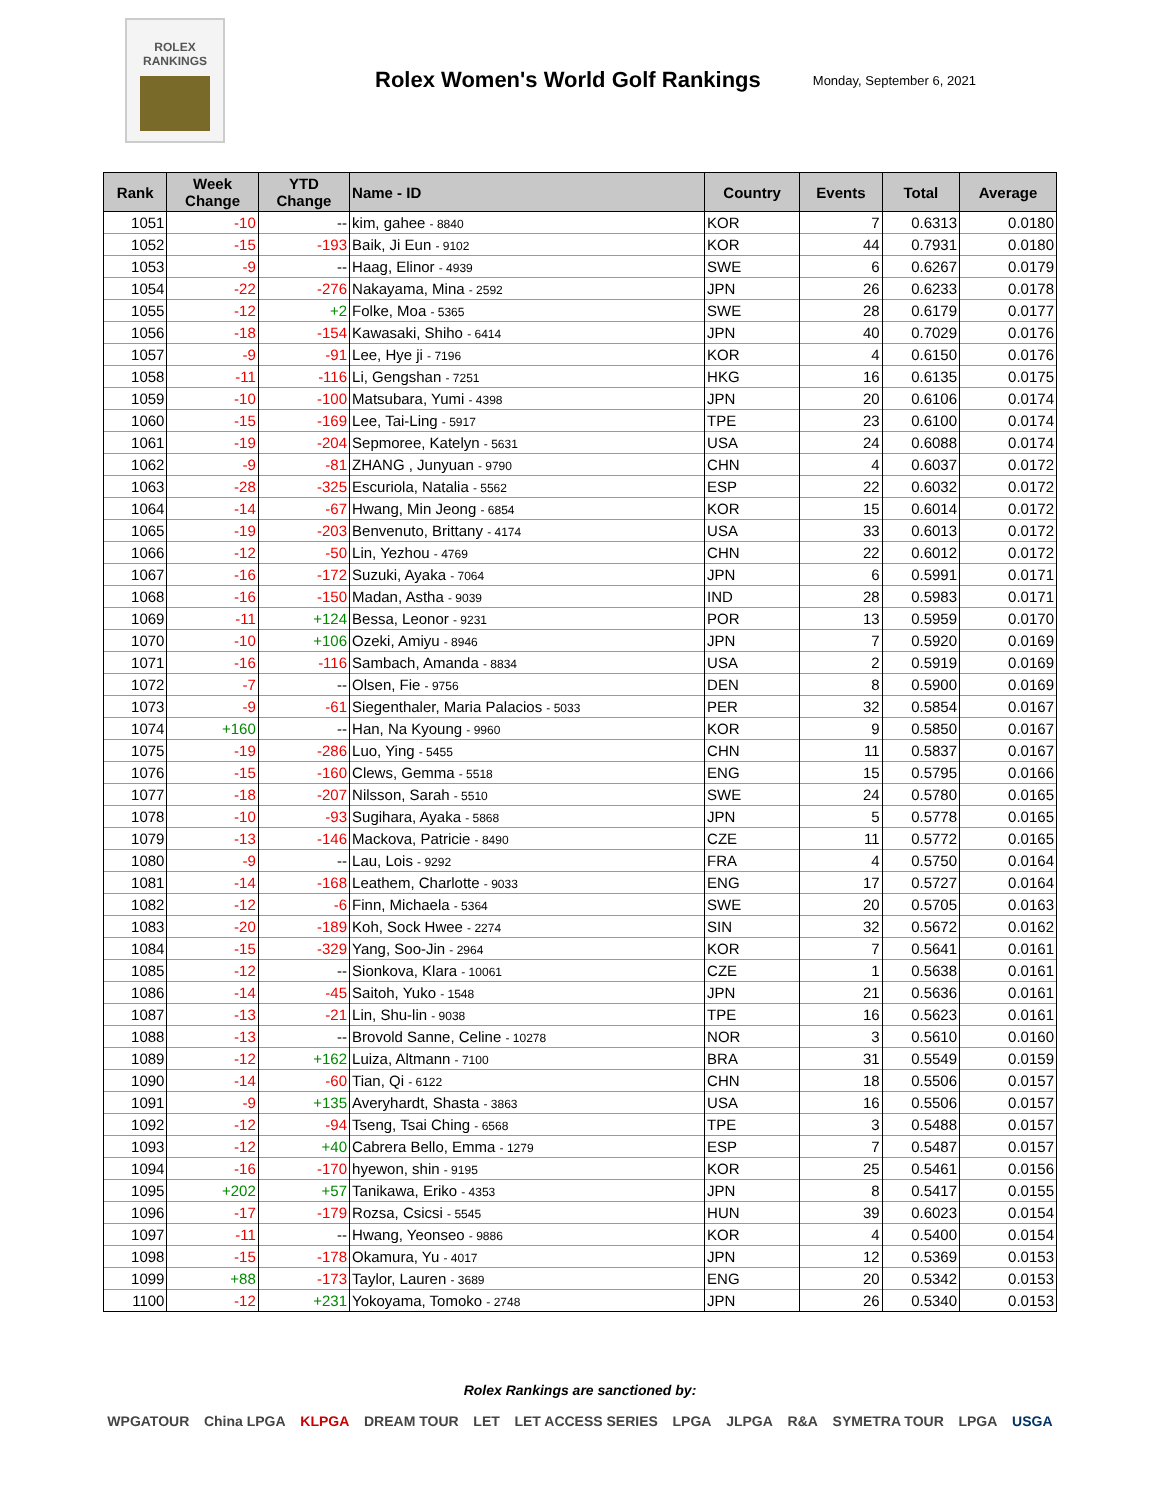ROLEX
RANKINGS
Rolex Women's World Golf Rankings
Monday, September 6, 2021
| Rank | Week Change | YTD Change | Name - ID | Country | Events | Total | Average |
| --- | --- | --- | --- | --- | --- | --- | --- |
| 1051 | -10 | -- | kim, gahee - 8840 | KOR | 7 | 0.6313 | 0.0180 |
| 1052 | -15 | -193 | Baik, Ji Eun - 9102 | KOR | 44 | 0.7931 | 0.0180 |
| 1053 | -9 | -- | Haag, Elinor - 4939 | SWE | 6 | 0.6267 | 0.0179 |
| 1054 | -22 | -276 | Nakayama, Mina - 2592 | JPN | 26 | 0.6233 | 0.0178 |
| 1055 | -12 | +2 | Folke, Moa - 5365 | SWE | 28 | 0.6179 | 0.0177 |
| 1056 | -18 | -154 | Kawasaki, Shiho - 6414 | JPN | 40 | 0.7029 | 0.0176 |
| 1057 | -9 | -91 | Lee, Hye ji - 7196 | KOR | 4 | 0.6150 | 0.0176 |
| 1058 | -11 | -116 | Li, Gengshan - 7251 | HKG | 16 | 0.6135 | 0.0175 |
| 1059 | -10 | -100 | Matsubara, Yumi - 4398 | JPN | 20 | 0.6106 | 0.0174 |
| 1060 | -15 | -169 | Lee, Tai-Ling - 5917 | TPE | 23 | 0.6100 | 0.0174 |
| 1061 | -19 | -204 | Sepmoree, Katelyn - 5631 | USA | 24 | 0.6088 | 0.0174 |
| 1062 | -9 | -81 | ZHANG , Junyuan - 9790 | CHN | 4 | 0.6037 | 0.0172 |
| 1063 | -28 | -325 | Escuriola, Natalia - 5562 | ESP | 22 | 0.6032 | 0.0172 |
| 1064 | -14 | -67 | Hwang, Min Jeong - 6854 | KOR | 15 | 0.6014 | 0.0172 |
| 1065 | -19 | -203 | Benvenuto, Brittany - 4174 | USA | 33 | 0.6013 | 0.0172 |
| 1066 | -12 | -50 | Lin, Yezhou - 4769 | CHN | 22 | 0.6012 | 0.0172 |
| 1067 | -16 | -172 | Suzuki, Ayaka - 7064 | JPN | 6 | 0.5991 | 0.0171 |
| 1068 | -16 | -150 | Madan, Astha - 9039 | IND | 28 | 0.5983 | 0.0171 |
| 1069 | -11 | +124 | Bessa, Leonor - 9231 | POR | 13 | 0.5959 | 0.0170 |
| 1070 | -10 | +106 | Ozeki, Amiyu - 8946 | JPN | 7 | 0.5920 | 0.0169 |
| 1071 | -16 | -116 | Sambach, Amanda - 8834 | USA | 2 | 0.5919 | 0.0169 |
| 1072 | -7 | -- | Olsen, Fie - 9756 | DEN | 8 | 0.5900 | 0.0169 |
| 1073 | -9 | -61 | Siegenthaler, Maria Palacios - 5033 | PER | 32 | 0.5854 | 0.0167 |
| 1074 | +160 | -- | Han, Na Kyoung - 9960 | KOR | 9 | 0.5850 | 0.0167 |
| 1075 | -19 | -286 | Luo, Ying - 5455 | CHN | 11 | 0.5837 | 0.0167 |
| 1076 | -15 | -160 | Clews, Gemma - 5518 | ENG | 15 | 0.5795 | 0.0166 |
| 1077 | -18 | -207 | Nilsson, Sarah - 5510 | SWE | 24 | 0.5780 | 0.0165 |
| 1078 | -10 | -93 | Sugihara, Ayaka - 5868 | JPN | 5 | 0.5778 | 0.0165 |
| 1079 | -13 | -146 | Mackova, Patricie - 8490 | CZE | 11 | 0.5772 | 0.0165 |
| 1080 | -9 | -- | Lau, Lois - 9292 | FRA | 4 | 0.5750 | 0.0164 |
| 1081 | -14 | -168 | Leathem, Charlotte - 9033 | ENG | 17 | 0.5727 | 0.0164 |
| 1082 | -12 | -6 | Finn, Michaela - 5364 | SWE | 20 | 0.5705 | 0.0163 |
| 1083 | -20 | -189 | Koh, Sock Hwee - 2274 | SIN | 32 | 0.5672 | 0.0162 |
| 1084 | -15 | -329 | Yang, Soo-Jin - 2964 | KOR | 7 | 0.5641 | 0.0161 |
| 1085 | -12 | -- | Sionkova, Klara - 10061 | CZE | 1 | 0.5638 | 0.0161 |
| 1086 | -14 | -45 | Saitoh, Yuko - 1548 | JPN | 21 | 0.5636 | 0.0161 |
| 1087 | -13 | -21 | Lin, Shu-lin - 9038 | TPE | 16 | 0.5623 | 0.0161 |
| 1088 | -13 | -- | Brovold Sanne, Celine - 10278 | NOR | 3 | 0.5610 | 0.0160 |
| 1089 | -12 | +162 | Luiza, Altmann - 7100 | BRA | 31 | 0.5549 | 0.0159 |
| 1090 | -14 | -60 | Tian, Qi - 6122 | CHN | 18 | 0.5506 | 0.0157 |
| 1091 | -9 | +135 | Averyhardt, Shasta - 3863 | USA | 16 | 0.5506 | 0.0157 |
| 1092 | -12 | -94 | Tseng, Tsai Ching - 6568 | TPE | 3 | 0.5488 | 0.0157 |
| 1093 | -12 | +40 | Cabrera Bello, Emma - 1279 | ESP | 7 | 0.5487 | 0.0157 |
| 1094 | -16 | -170 | hyewon, shin - 9195 | KOR | 25 | 0.5461 | 0.0156 |
| 1095 | +202 | +57 | Tanikawa, Eriko - 4353 | JPN | 8 | 0.5417 | 0.0155 |
| 1096 | -17 | -179 | Rozsa, Csicsi - 5545 | HUN | 39 | 0.6023 | 0.0154 |
| 1097 | -11 | -- | Hwang, Yeonseo - 9886 | KOR | 4 | 0.5400 | 0.0154 |
| 1098 | -15 | -178 | Okamura, Yu - 4017 | JPN | 12 | 0.5369 | 0.0153 |
| 1099 | +88 | -173 | Taylor, Lauren - 3689 | ENG | 20 | 0.5342 | 0.0153 |
| 1100 | -12 | +231 | Yokoyama, Tomoko - 2748 | JPN | 26 | 0.5340 | 0.0153 |
Rolex Rankings are sanctioned by:
WPGATOUR China LPGA KLPGA DREAM TOUR LET LET ACCESS SERIES LPGA JLPGA R&A SYMETRA TOUR LPGA USGA